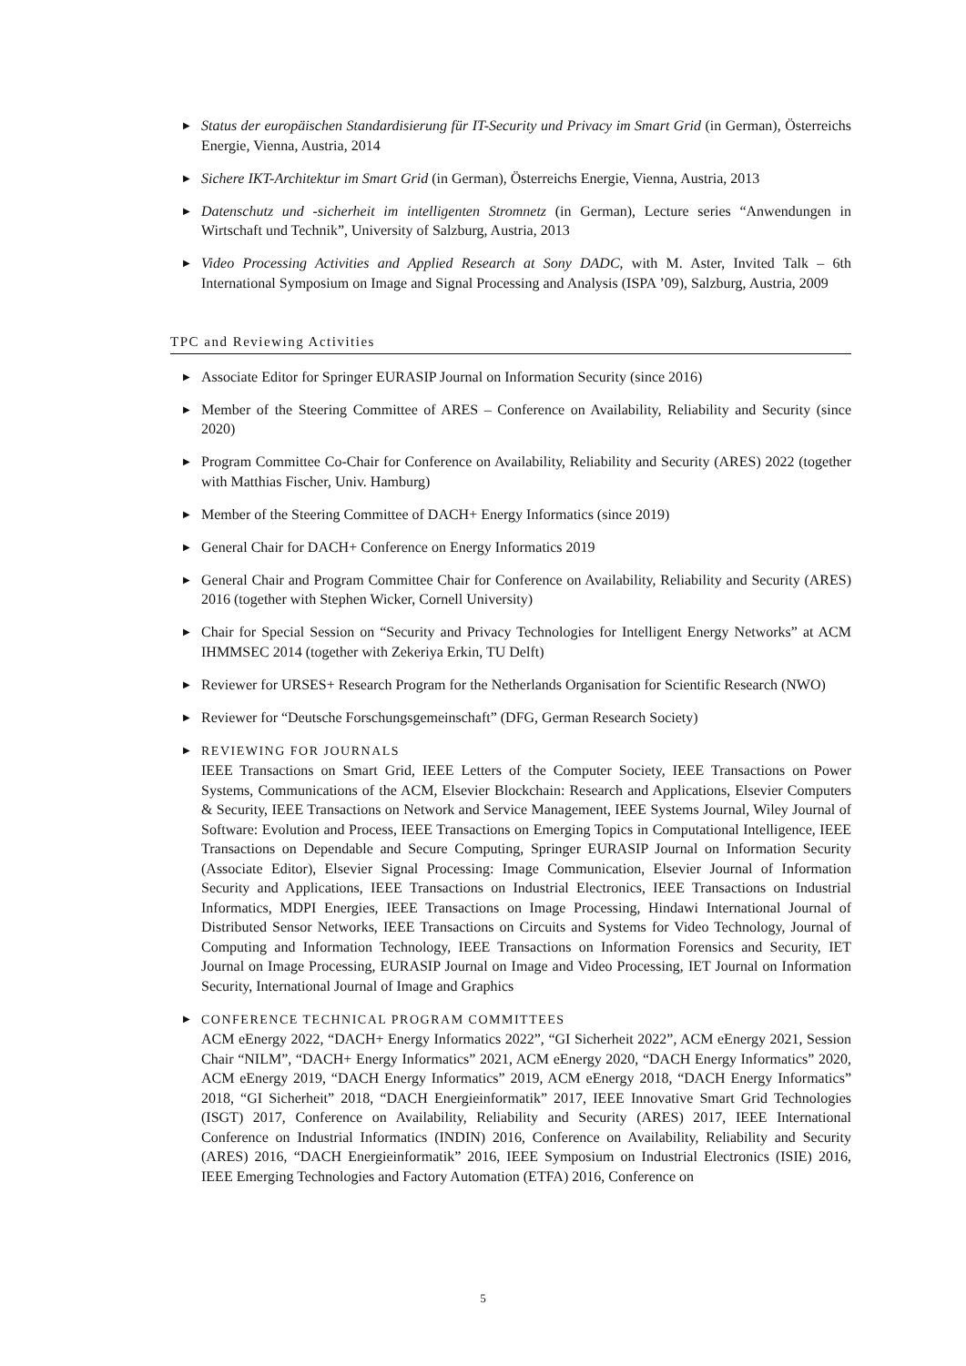▶ Status der europäischen Standardisierung für IT-Security und Privacy im Smart Grid (in German), Österreichs Energie, Vienna, Austria, 2014
▶ Sichere IKT-Architektur im Smart Grid (in German), Österreichs Energie, Vienna, Austria, 2013
▶ Datenschutz und -sicherheit im intelligenten Stromnetz (in German), Lecture series “Anwendungen in Wirtschaft und Technik”, University of Salzburg, Austria, 2013
▶ Video Processing Activities and Applied Research at Sony DADC, with M. Aster, Invited Talk – 6th International Symposium on Image and Signal Processing and Analysis (ISPA ’09), Salzburg, Austria, 2009
TPC and Reviewing Activities
▶ Associate Editor for Springer EURASIP Journal on Information Security (since 2016)
▶ Member of the Steering Committee of ARES – Conference on Availability, Reliability and Security (since 2020)
▶ Program Committee Co-Chair for Conference on Availability, Reliability and Security (ARES) 2022 (together with Matthias Fischer, Univ. Hamburg)
▶ Member of the Steering Committee of DACH+ Energy Informatics (since 2019)
▶ General Chair for DACH+ Conference on Energy Informatics 2019
▶ General Chair and Program Committee Chair for Conference on Availability, Reliability and Security (ARES) 2016 (together with Stephen Wicker, Cornell University)
▶ Chair for Special Session on “Security and Privacy Technologies for Intelligent Energy Networks” at ACM IHMMSEC 2014 (together with Zekeriya Erkin, TU Delft)
▶ Reviewer for URSES+ Research Program for the Netherlands Organisation for Scientific Research (NWO)
▶ Reviewer for “Deutsche Forschungsgemeinschaft” (DFG, German Research Society)
▶ REVIEWING FOR JOURNALS
IEEE Transactions on Smart Grid, IEEE Letters of the Computer Society, IEEE Transactions on Power Systems, Communications of the ACM, Elsevier Blockchain: Research and Applications, Elsevier Computers & Security, IEEE Transactions on Network and Service Management, IEEE Systems Journal, Wiley Journal of Software: Evolution and Process, IEEE Transactions on Emerging Topics in Computational Intelligence, IEEE Transactions on Dependable and Secure Computing, Springer EURASIP Journal on Information Security (Associate Editor), Elsevier Signal Processing: Image Communication, Elsevier Journal of Information Security and Applications, IEEE Transactions on Industrial Electronics, IEEE Transactions on Industrial Informatics, MDPI Energies, IEEE Transactions on Image Processing, Hindawi International Journal of Distributed Sensor Networks, IEEE Transactions on Circuits and Systems for Video Technology, Journal of Computing and Information Technology, IEEE Transactions on Information Forensics and Security, IET Journal on Image Processing, EURASIP Journal on Image and Video Processing, IET Journal on Information Security, International Journal of Image and Graphics
▶ CONFERENCE TECHNICAL PROGRAM COMMITTEES
ACM eEnergy 2022, “DACH+ Energy Informatics 2022”, “GI Sicherheit 2022”, ACM eEnergy 2021, Session Chair “NILM”, “DACH+ Energy Informatics” 2021, ACM eEnergy 2020, “DACH Energy Informatics” 2020, ACM eEnergy 2019, “DACH Energy Informatics” 2019, ACM eEnergy 2018, “DACH Energy Informatics” 2018, “GI Sicherheit” 2018, “DACH Energieinformatik” 2017, IEEE Innovative Smart Grid Technologies (ISGT) 2017, Conference on Availability, Reliability and Security (ARES) 2017, IEEE International Conference on Industrial Informatics (INDIN) 2016, Conference on Availability, Reliability and Security (ARES) 2016, “DACH Energieinformatik” 2016, IEEE Symposium on Industrial Electronics (ISIE) 2016, IEEE Emerging Technologies and Factory Automation (ETFA) 2016, Conference on
5